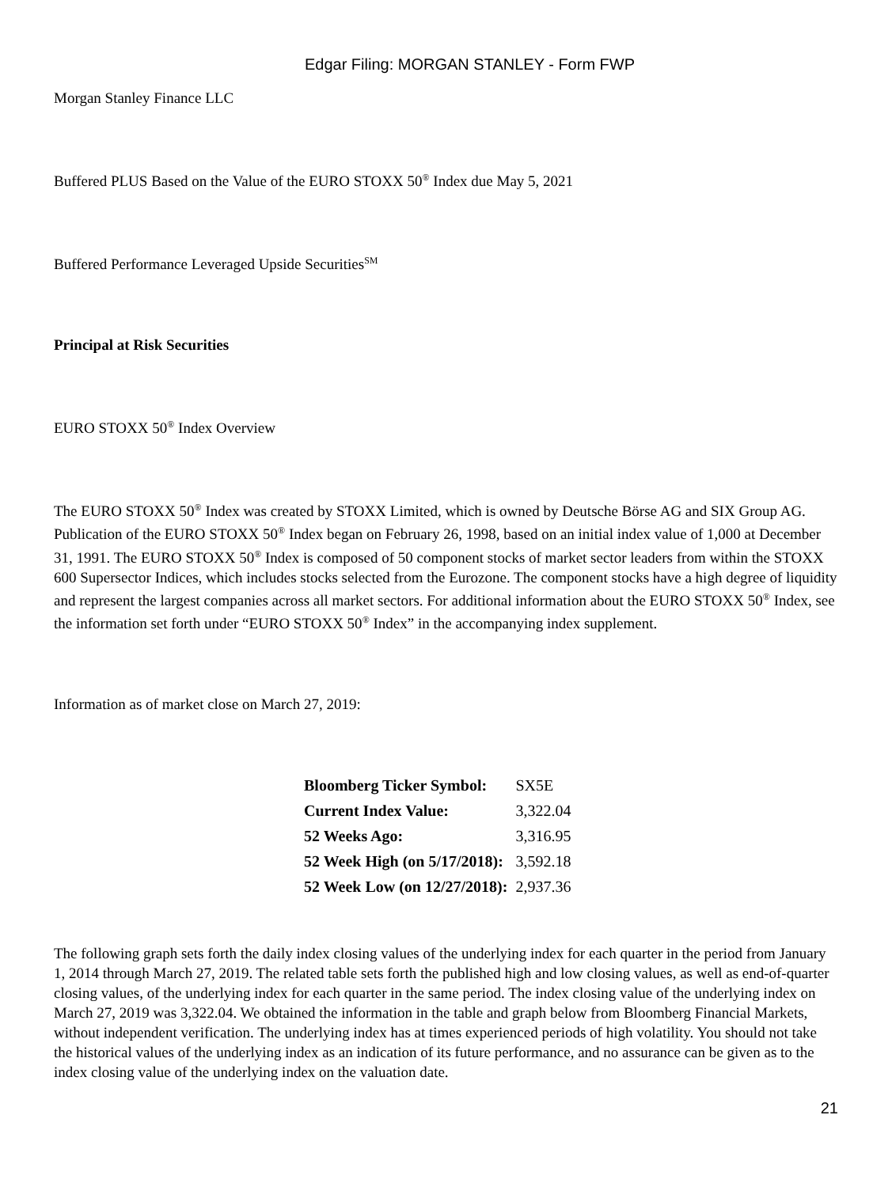Edgar Filing: MORGAN STANLEY - Form FWP
Morgan Stanley Finance LLC
Buffered PLUS Based on the Value of the EURO STOXX 50<sup>®</sup> Index due May 5, 2021
Buffered Performance Leveraged Upside Securities<sup>SM</sup>
Principal at Risk Securities
EURO STOXX 50<sup>®</sup> Index Overview
The EURO STOXX 50<sup>®</sup> Index was created by STOXX Limited, which is owned by Deutsche Börse AG and SIX Group AG. Publication of the EURO STOXX 50<sup>®</sup> Index began on February 26, 1998, based on an initial index value of 1,000 at December 31, 1991. The EURO STOXX 50<sup>®</sup> Index is composed of 50 component stocks of market sector leaders from within the STOXX 600 Supersector Indices, which includes stocks selected from the Eurozone. The component stocks have a high degree of liquidity and represent the largest companies across all market sectors. For additional information about the EURO STOXX 50<sup>®</sup> Index, see the information set forth under “EURO STOXX 50<sup>®</sup> Index” in the accompanying index supplement.
Information as of market close on March 27, 2019:
| Bloomberg Ticker Symbol: | SX5E |
| Current Index Value: | 3,322.04 |
| 52 Weeks Ago: | 3,316.95 |
| 52 Week High (on 5/17/2018): | 3,592.18 |
| 52 Week Low (on 12/27/2018): | 2,937.36 |
The following graph sets forth the daily index closing values of the underlying index for each quarter in the period from January 1, 2014 through March 27, 2019. The related table sets forth the published high and low closing values, as well as end-of-quarter closing values, of the underlying index for each quarter in the same period. The index closing value of the underlying index on March 27, 2019 was 3,322.04. We obtained the information in the table and graph below from Bloomberg Financial Markets, without independent verification. The underlying index has at times experienced periods of high volatility. You should not take the historical values of the underlying index as an indication of its future performance, and no assurance can be given as to the index closing value of the underlying index on the valuation date.
21